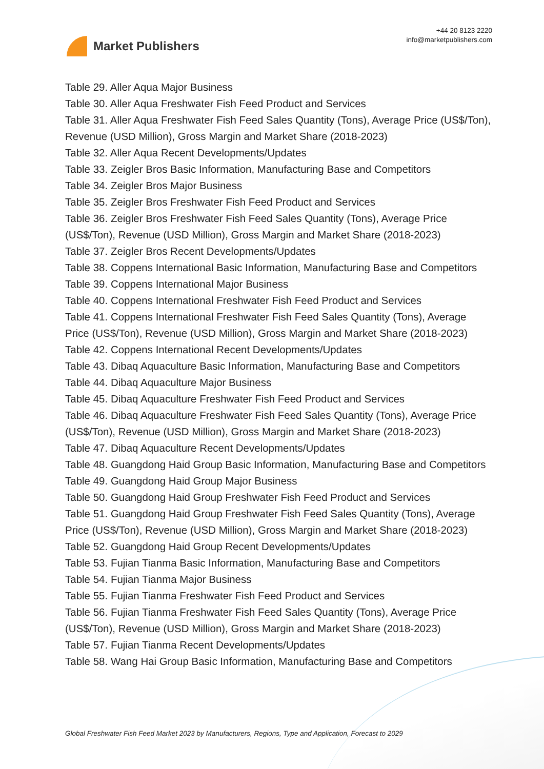Market Publishers
+44 20 8123 2220
info@marketpublishers.com
Table 29. Aller Aqua Major Business
Table 30. Aller Aqua Freshwater Fish Feed Product and Services
Table 31. Aller Aqua Freshwater Fish Feed Sales Quantity (Tons), Average Price (US$/Ton), Revenue (USD Million), Gross Margin and Market Share (2018-2023)
Table 32. Aller Aqua Recent Developments/Updates
Table 33. Zeigler Bros Basic Information, Manufacturing Base and Competitors
Table 34. Zeigler Bros Major Business
Table 35. Zeigler Bros Freshwater Fish Feed Product and Services
Table 36. Zeigler Bros Freshwater Fish Feed Sales Quantity (Tons), Average Price (US$/Ton), Revenue (USD Million), Gross Margin and Market Share (2018-2023)
Table 37. Zeigler Bros Recent Developments/Updates
Table 38. Coppens International Basic Information, Manufacturing Base and Competitors
Table 39. Coppens International Major Business
Table 40. Coppens International Freshwater Fish Feed Product and Services
Table 41. Coppens International Freshwater Fish Feed Sales Quantity (Tons), Average Price (US$/Ton), Revenue (USD Million), Gross Margin and Market Share (2018-2023)
Table 42. Coppens International Recent Developments/Updates
Table 43. Dibaq Aquaculture Basic Information, Manufacturing Base and Competitors
Table 44. Dibaq Aquaculture Major Business
Table 45. Dibaq Aquaculture Freshwater Fish Feed Product and Services
Table 46. Dibaq Aquaculture Freshwater Fish Feed Sales Quantity (Tons), Average Price (US$/Ton), Revenue (USD Million), Gross Margin and Market Share (2018-2023)
Table 47. Dibaq Aquaculture Recent Developments/Updates
Table 48. Guangdong Haid Group Basic Information, Manufacturing Base and Competitors
Table 49. Guangdong Haid Group Major Business
Table 50. Guangdong Haid Group Freshwater Fish Feed Product and Services
Table 51. Guangdong Haid Group Freshwater Fish Feed Sales Quantity (Tons), Average Price (US$/Ton), Revenue (USD Million), Gross Margin and Market Share (2018-2023)
Table 52. Guangdong Haid Group Recent Developments/Updates
Table 53. Fujian Tianma Basic Information, Manufacturing Base and Competitors
Table 54. Fujian Tianma Major Business
Table 55. Fujian Tianma Freshwater Fish Feed Product and Services
Table 56. Fujian Tianma Freshwater Fish Feed Sales Quantity (Tons), Average Price (US$/Ton), Revenue (USD Million), Gross Margin and Market Share (2018-2023)
Table 57. Fujian Tianma Recent Developments/Updates
Table 58. Wang Hai Group Basic Information, Manufacturing Base and Competitors
Global Freshwater Fish Feed Market 2023 by Manufacturers, Regions, Type and Application, Forecast to 2029